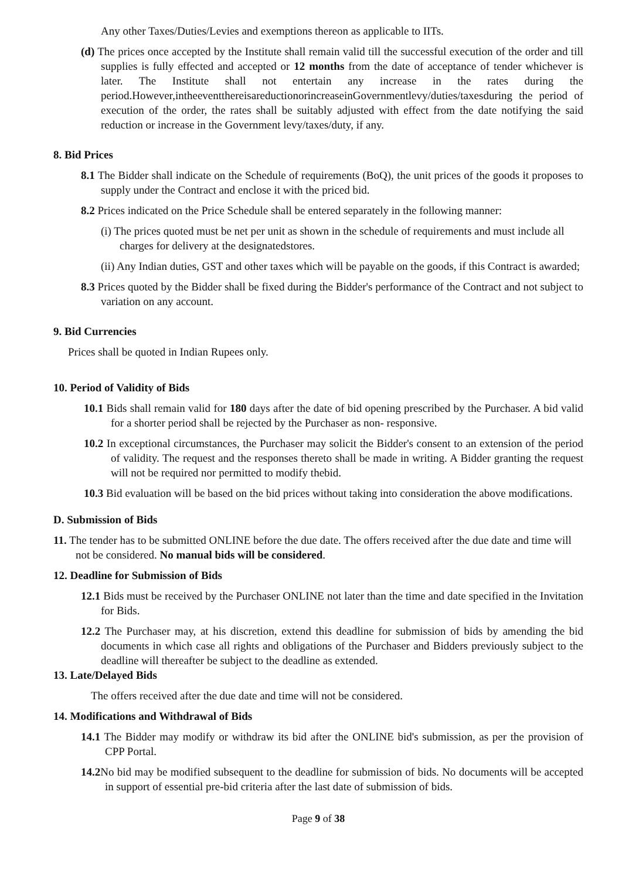Any other Taxes/Duties/Levies and exemptions thereon as applicable to IITs.
(d) The prices once accepted by the Institute shall remain valid till the successful execution of the order and till supplies is fully effected and accepted or 12 months from the date of acceptance of tender whichever is later. The Institute shall not entertain any increase in the rates during the period.However,intheeventthereisareductionorincreaseinGovernmentlevy/duties/taxesduring the period of execution of the order, the rates shall be suitably adjusted with effect from the date notifying the said reduction or increase in the Government levy/taxes/duty, if any.
8. Bid Prices
8.1 The Bidder shall indicate on the Schedule of requirements (BoQ), the unit prices of the goods it proposes to supply under the Contract and enclose it with the priced bid.
8.2 Prices indicated on the Price Schedule shall be entered separately in the following manner:
(i) The prices quoted must be net per unit as shown in the schedule of requirements and must include all charges for delivery at the designatedstores.
(ii) Any Indian duties, GST and other taxes which will be payable on the goods, if this Contract is awarded;
8.3 Prices quoted by the Bidder shall be fixed during the Bidder's performance of the Contract and not subject to variation on any account.
9. Bid Currencies
Prices shall be quoted in Indian Rupees only.
10. Period of Validity of Bids
10.1 Bids shall remain valid for 180 days after the date of bid opening prescribed by the Purchaser. A bid valid for a shorter period shall be rejected by the Purchaser as non- responsive.
10.2 In exceptional circumstances, the Purchaser may solicit the Bidder's consent to an extension of the period of validity. The request and the responses thereto shall be made in writing. A Bidder granting the request will not be required nor permitted to modify thebid.
10.3 Bid evaluation will be based on the bid prices without taking into consideration the above modifications.
D. Submission of Bids
11. The tender has to be submitted ONLINE before the due date. The offers received after the due date and time will not be considered. No manual bids will be considered.
12. Deadline for Submission of Bids
12.1 Bids must be received by the Purchaser ONLINE not later than the time and date specified in the Invitation for Bids.
12.2 The Purchaser may, at his discretion, extend this deadline for submission of bids by amending the bid documents in which case all rights and obligations of the Purchaser and Bidders previously subject to the deadline will thereafter be subject to the deadline as extended.
13. Late/Delayed Bids
The offers received after the due date and time will not be considered.
14. Modifications and Withdrawal of Bids
14.1 The Bidder may modify or withdraw its bid after the ONLINE bid's submission, as per the provision of CPP Portal.
14.2 No bid may be modified subsequent to the deadline for submission of bids. No documents will be accepted in support of essential pre-bid criteria after the last date of submission of bids.
Page 9 of 38